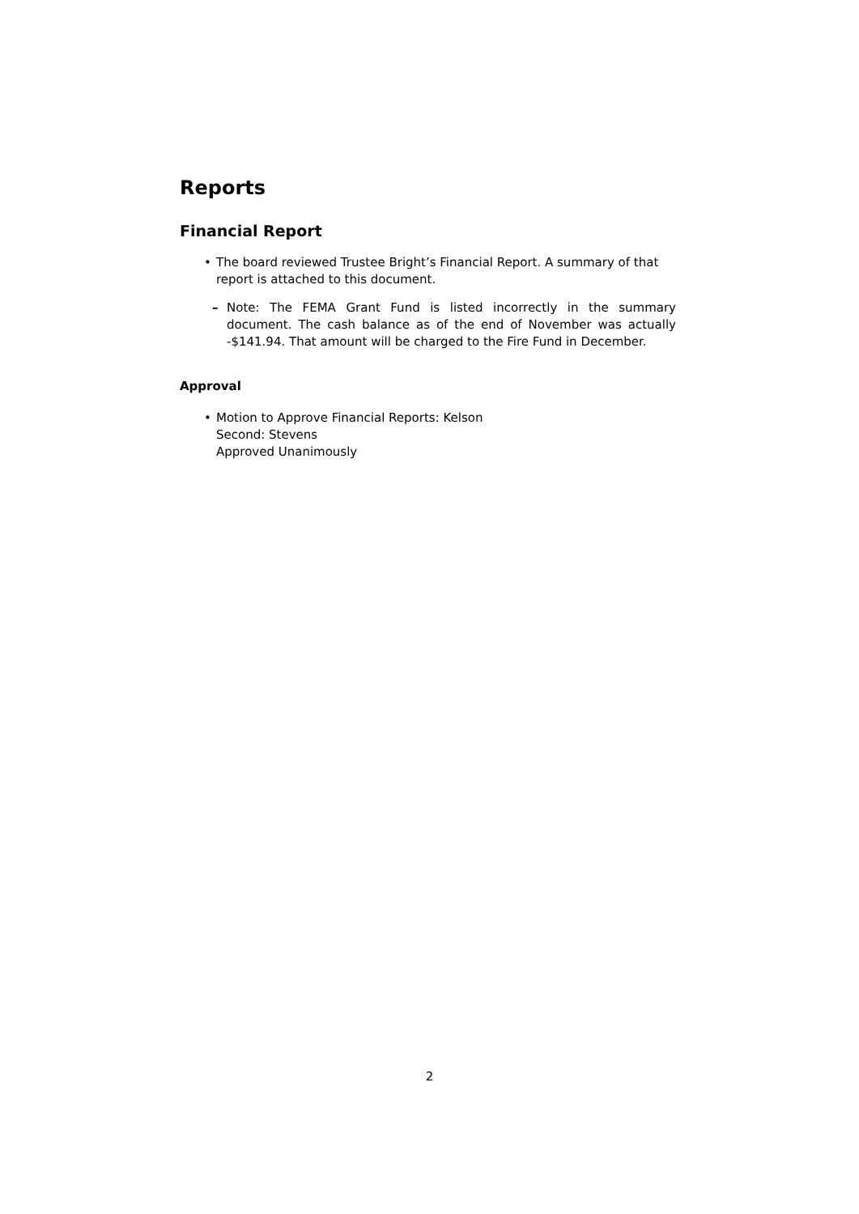Reports
Financial Report
• The board reviewed Trustee Bright’s Financial Report. A summary of that report is attached to this document.
– Note: The FEMA Grant Fund is listed incorrectly in the summary document. The cash balance as of the end of November was actually -$141.94. That amount will be charged to the Fire Fund in December.
Approval
• Motion to Approve Financial Reports: Kelson
Second: Stevens
Approved Unanimously
2